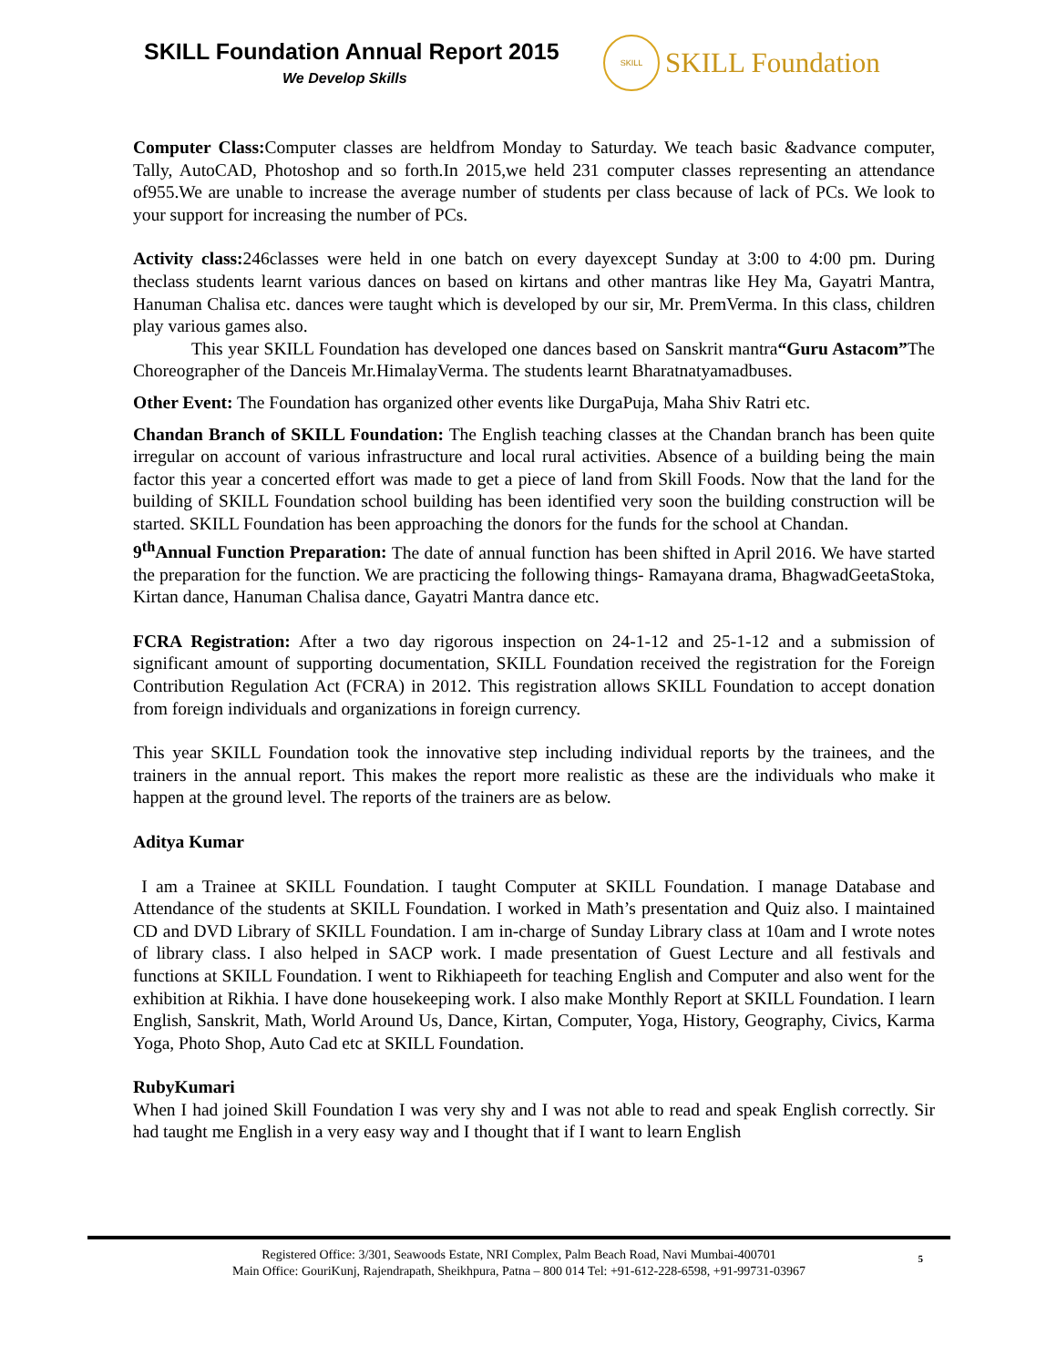SKILL Foundation Annual Report 2015
We Develop Skills
SKILL
SKILL Foundation
Computer Class: Computer classes are heldfrom Monday to Saturday. We teach basic &advance computer, Tally, AutoCAD, Photoshop and so forth.In 2015,we held 231 computer classes representing an attendance of955.We are unable to increase the average number of students per class because of lack of PCs. We look to your support for increasing the number of PCs.
Activity class: 246classes were held in one batch on every dayexcept Sunday at 3:00 to 4:00 pm. During theclass students learnt various dances on based on kirtans and other mantras like Hey Ma, Gayatri Mantra, Hanuman Chalisa etc. dances were taught which is developed by our sir, Mr. PremVerma. In this class, children play various games also.
This year SKILL Foundation has developed one dances based on Sanskrit mantra“Guru Astacom”The Choreographer of the Danceis Mr.HimalayVerma. The students learnt Bharatnatyamadbuses.
Other Event: The Foundation has organized other events like DurgaPuja, Maha Shiv Ratri etc.
Chandan Branch of SKILL Foundation: The English teaching classes at the Chandan branch has been quite irregular on account of various infrastructure and local rural activities. Absence of a building being the main factor this year a concerted effort was made to get a piece of land from Skill Foods. Now that the land for the building of SKILL Foundation school building has been identified very soon the building construction will be started. SKILL Foundation has been approaching the donors for the funds for the school at Chandan.
9<sup>th</sup>Annual Function Preparation: The date of annual function has been shifted in April 2016. We have started the preparation for the function. We are practicing the following things- Ramayana drama, BhagwadGeetaStoka, Kirtan dance, Hanuman Chalisa dance, Gayatri Mantra dance etc.
FCRA Registration: After a two day rigorous inspection on 24-1-12 and 25-1-12 and a submission of significant amount of supporting documentation, SKILL Foundation received the registration for the Foreign Contribution Regulation Act (FCRA) in 2012. This registration allows SKILL Foundation to accept donation from foreign individuals and organizations in foreign currency.
This year SKILL Foundation took the innovative step including individual reports by the trainees, and the trainers in the annual report. This makes the report more realistic as these are the individuals who make it happen at the ground level. The reports of the trainers are as below.
Aditya Kumar
I am a Trainee at SKILL Foundation. I taught Computer at SKILL Foundation. I manage Database and Attendance of the students at SKILL Foundation. I worked in Math’s presentation and Quiz also. I maintained CD and DVD Library of SKILL Foundation. I am in-charge of Sunday Library class at 10am and I wrote notes of library class. I also helped in SACP work. I made presentation of Guest Lecture and all festivals and functions at SKILL Foundation. I went to Rikhiapeeth for teaching English and Computer and also went for the exhibition at Rikhia. I have done housekeeping work. I also make Monthly Report at SKILL Foundation. I learn English, Sanskrit, Math, World Around Us, Dance, Kirtan, Computer, Yoga, History, Geography, Civics, Karma Yoga, Photo Shop, Auto Cad etc at SKILL Foundation.
RubyKumari
When I had joined Skill Foundation I was very shy and I was not able to read and speak English correctly. Sir had taught me English in a very easy way and I thought that if I want to learn English
5 Registered Office: 3/301, Seawoods Estate, NRI Complex, Palm Beach Road, Navi Mumbai-400701
Main Office: GouriKunj, Rajendrapath, Sheikhpura, Patna – 800 014 Tel: +91-612-228-6598, +91-99731-03967